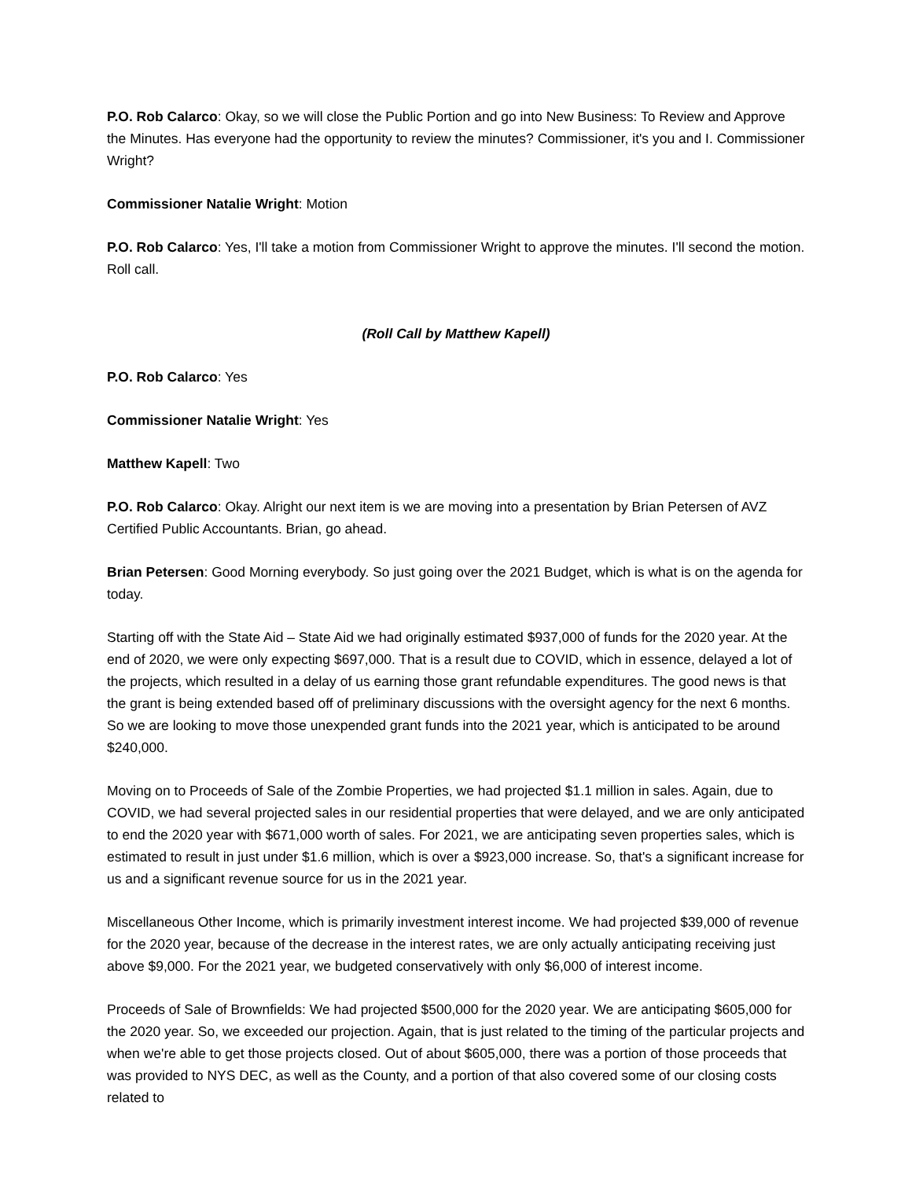P.O. Rob Calarco: Okay, so we will close the Public Portion and go into New Business: To Review and Approve the Minutes. Has everyone had the opportunity to review the minutes? Commissioner, it's you and I. Commissioner Wright?
Commissioner Natalie Wright: Motion
P.O. Rob Calarco: Yes, I'll take a motion from Commissioner Wright to approve the minutes. I'll second the motion. Roll call.
(Roll Call by Matthew Kapell)
P.O. Rob Calarco: Yes
Commissioner Natalie Wright: Yes
Matthew Kapell: Two
P.O. Rob Calarco: Okay. Alright our next item is we are moving into a presentation by Brian Petersen of AVZ Certified Public Accountants. Brian, go ahead.
Brian Petersen: Good Morning everybody. So just going over the 2021 Budget, which is what is on the agenda for today.
Starting off with the State Aid – State Aid we had originally estimated $937,000 of funds for the 2020 year. At the end of 2020, we were only expecting $697,000. That is a result due to COVID, which in essence, delayed a lot of the projects, which resulted in a delay of us earning those grant refundable expenditures. The good news is that the grant is being extended based off of preliminary discussions with the oversight agency for the next 6 months. So we are looking to move those unexpended grant funds into the 2021 year, which is anticipated to be around $240,000.
Moving on to Proceeds of Sale of the Zombie Properties, we had projected $1.1 million in sales. Again, due to COVID, we had several projected sales in our residential properties that were delayed, and we are only anticipated to end the 2020 year with $671,000 worth of sales. For 2021, we are anticipating seven properties sales, which is estimated to result in just under $1.6 million, which is over a $923,000 increase. So, that's a significant increase for us and a significant revenue source for us in the 2021 year.
Miscellaneous Other Income, which is primarily investment interest income. We had projected $39,000 of revenue for the 2020 year, because of the decrease in the interest rates, we are only actually anticipating receiving just above $9,000. For the 2021 year, we budgeted conservatively with only $6,000 of interest income.
Proceeds of Sale of Brownfields: We had projected $500,000 for the 2020 year. We are anticipating $605,000 for the 2020 year. So, we exceeded our projection. Again, that is just related to the timing of the particular projects and when we're able to get those projects closed. Out of about $605,000, there was a portion of those proceeds that was provided to NYS DEC, as well as the County, and a portion of that also covered some of our closing costs related to